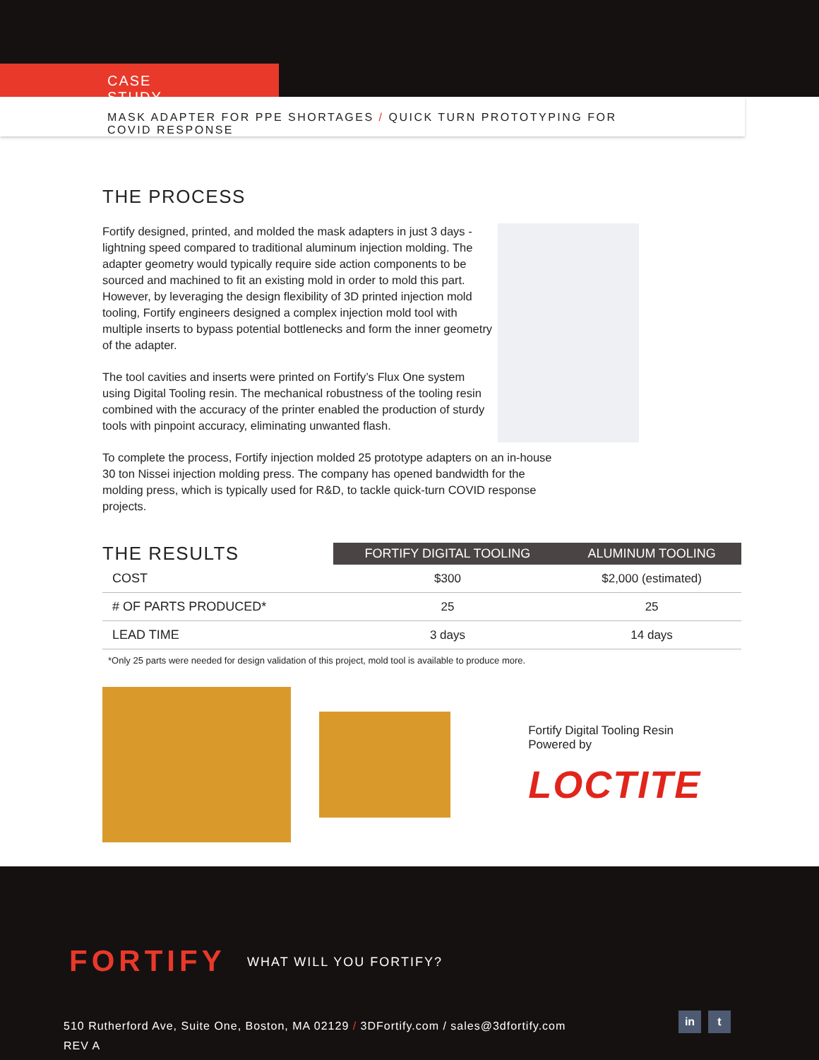CASE STUDY
MASK ADAPTER FOR PPE SHORTAGES / QUICK TURN PROTOTYPING FOR COVID RESPONSE
THE PROCESS
Fortify designed, printed, and molded the mask adapters in just 3 days - lightning speed compared to traditional aluminum injection molding. The adapter geometry would typically require side action components to be sourced and machined to fit an existing mold in order to mold this part. However, by leveraging the design flexibility of 3D printed injection mold tooling, Fortify engineers designed a complex injection mold tool with multiple inserts to bypass potential bottlenecks and form the inner geometry of the adapter.
The tool cavities and inserts were printed on Fortify’s Flux One system using Digital Tooling resin. The mechanical robustness of the tooling resin combined with the accuracy of the printer enabled the production of sturdy tools with pinpoint accuracy, eliminating unwanted flash.
To complete the process, Fortify injection molded 25 prototype adapters on an in-house 30 ton Nissei injection molding press. The company has opened bandwidth for the molding press, which is typically used for R&D, to tackle quick-turn COVID response projects.
| THE RESULTS | FORTIFY DIGITAL TOOLING | ALUMINUM TOOLING |
| --- | --- | --- |
| COST | $300 | $2,000 (estimated) |
| # OF PARTS PRODUCED* | 25 | 25 |
| LEAD TIME | 3 days | 14 days |
*Only 25 parts were needed for design validation of this project, mold tool is available to produce more.
Fortify Digital Tooling Resin Powered by
LOCTITE
FORTIFY WHAT WILL YOU FORTIFY?
510 Rutherford Ave, Suite One, Boston, MA 02129 / 3DFortify.com / sales@3dfortify.com
REV A
in t